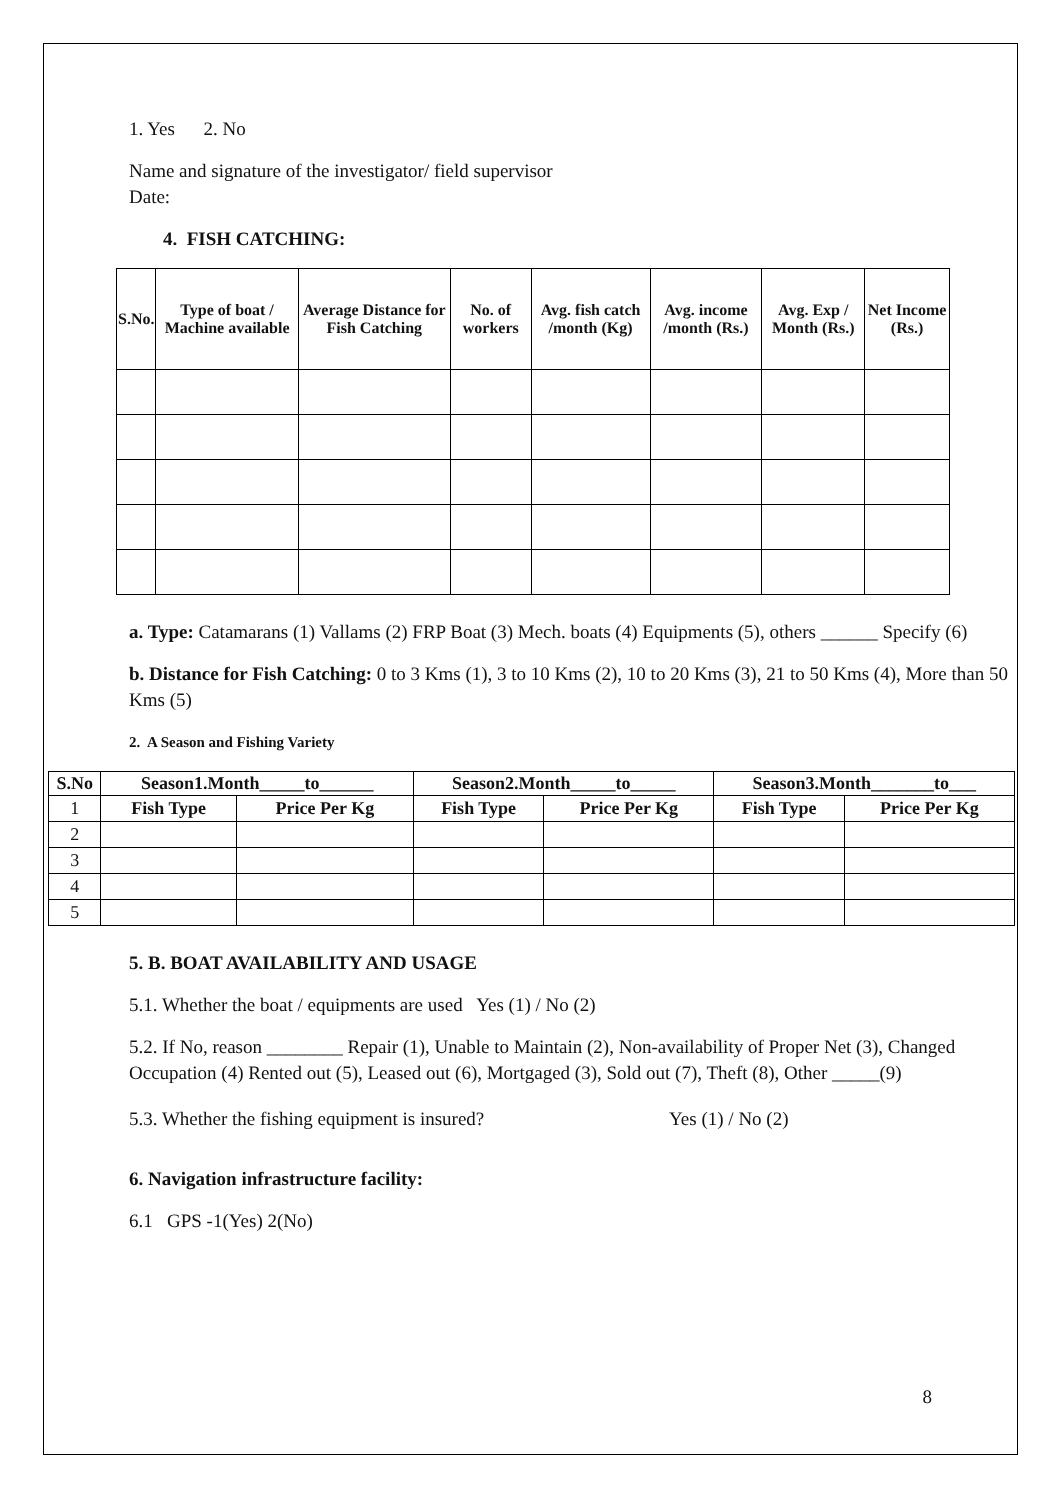1. Yes 2. No
Name and signature of the investigator/ field supervisor
Date:
4. FISH CATCHING:
| S.No. | Type of boat / Machine available | Average Distance for Fish Catching | No. of workers | Avg. fish catch /month (Kg) | Avg. income /month (Rs.) | Avg. Exp / Month (Rs.) | Net Income (Rs.) |
| --- | --- | --- | --- | --- | --- | --- | --- |
a. Type: Catamarans (1) Vallams (2) FRP Boat (3) Mech. boats (4) Equipments (5), others ______ Specify (6)
b. Distance for Fish Catching: 0 to 3 Kms (1), 3 to 10 Kms (2), 10 to 20 Kms (3), 21 to 50 Kms (4), More than 50 Kms (5)
2. A Season and Fishing Variety
| S.No | Season1.Month_____to______ | | Season2.Month_____to_____ | | Season3.Month_______to___ | |
| --- | --- | --- | --- | --- | --- | --- |
| 1 | Fish Type | Price Per Kg | Fish Type | Price Per Kg | Fish Type | Price Per Kg |
| 2 | | | | | | |
| 3 | | | | | | |
| 4 | | | | | | |
| 5 | | | | | | |
5. B. BOAT AVAILABILITY AND USAGE
5.1. Whether the boat / equipments are used Yes (1) / No (2)
5.2. If No, reason ________ Repair (1), Unable to Maintain (2), Non-availability of Proper Net (3), Changed Occupation (4) Rented out (5), Leased out (6), Mortgaged (3), Sold out (7), Theft (8), Other _____(9)
5.3. Whether the fishing equipment is insured? Yes (1) / No (2)
6. Navigation infrastructure facility:
6.1 GPS -1(Yes) 2(No)
8